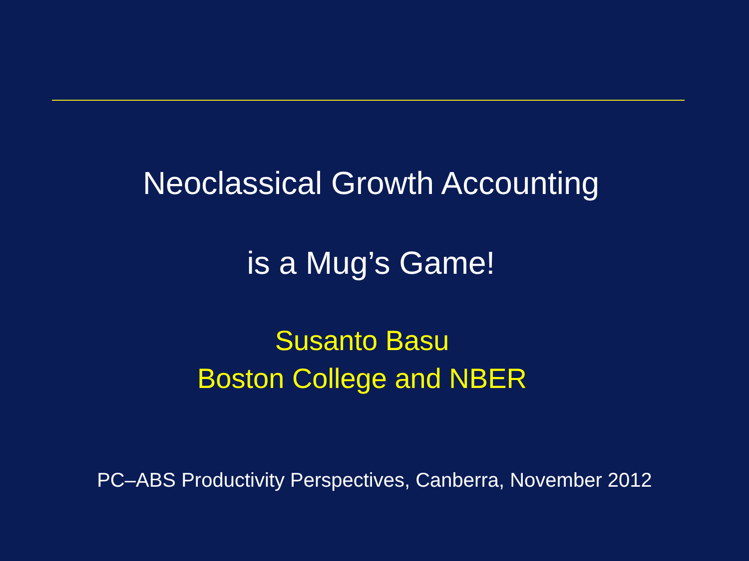Neoclassical Growth Accounting
is a Mug’s Game!
Susanto Basu
Boston College and NBER
PC–ABS Productivity Perspectives, Canberra, November 2012